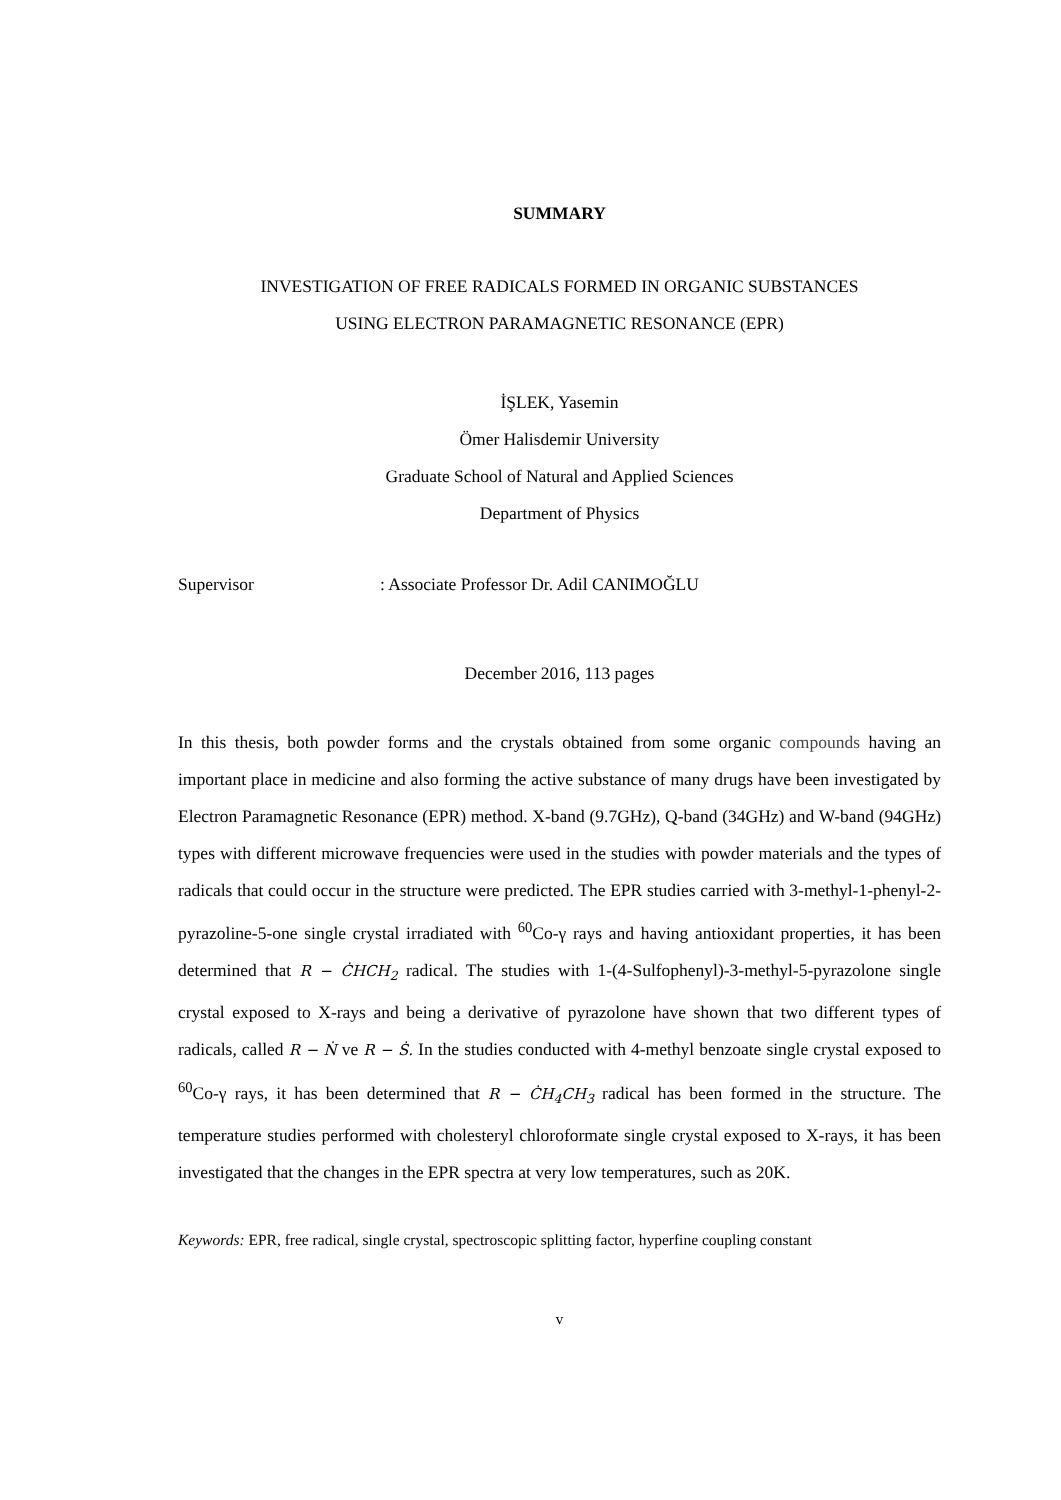SUMMARY
INVESTIGATION OF FREE RADICALS FORMED IN ORGANIC SUBSTANCES
USING ELECTRON PARAMAGNETIC RESONANCE (EPR)
İŞLEK, Yasemin
Ömer Halisdemir University
Graduate School of Natural and Applied Sciences
Department of Physics
Supervisor: Associate Professor Dr. Adil CANIMOĞLU
December 2016, 113 pages
In this thesis, both powder forms and the crystals obtained from some organic compounds having an important place in medicine and also forming the active substance of many drugs have been investigated by Electron Paramagnetic Resonance (EPR) method. X-band (9.7GHz), Q-band (34GHz) and W-band (94GHz) types with different microwave frequencies were used in the studies with powder materials and the types of radicals that could occur in the structure were predicted. The EPR studies carried with 3-methyl-1-phenyl-2-pyrazoline-5-one single crystal irradiated with <sup>60</sup>Co-γ rays and having antioxidant properties, it has been determined that R − ĊHCH<sub>2</sub> radical. The studies with 1-(4-Sulfophenyl)-3-methyl-5-pyrazolone single crystal exposed to X-rays and being a derivative of pyrazolone have shown that two different types of radicals, called R − Ṅ ve R − Ṡ. In the studies conducted with 4-methyl benzoate single crystal exposed to <sup>60</sup>Co-γ rays, it has been determined that R − ĊH<sub>4</sub>CH<sub>3</sub> radical has been formed in the structure. The temperature studies performed with cholesteryl chloroformate single crystal exposed to X-rays, it has been investigated that the changes in the EPR spectra at very low temperatures, such as 20K.
Keywords: EPR, free radical, single crystal, spectroscopic splitting factor, hyperfine coupling constant
v